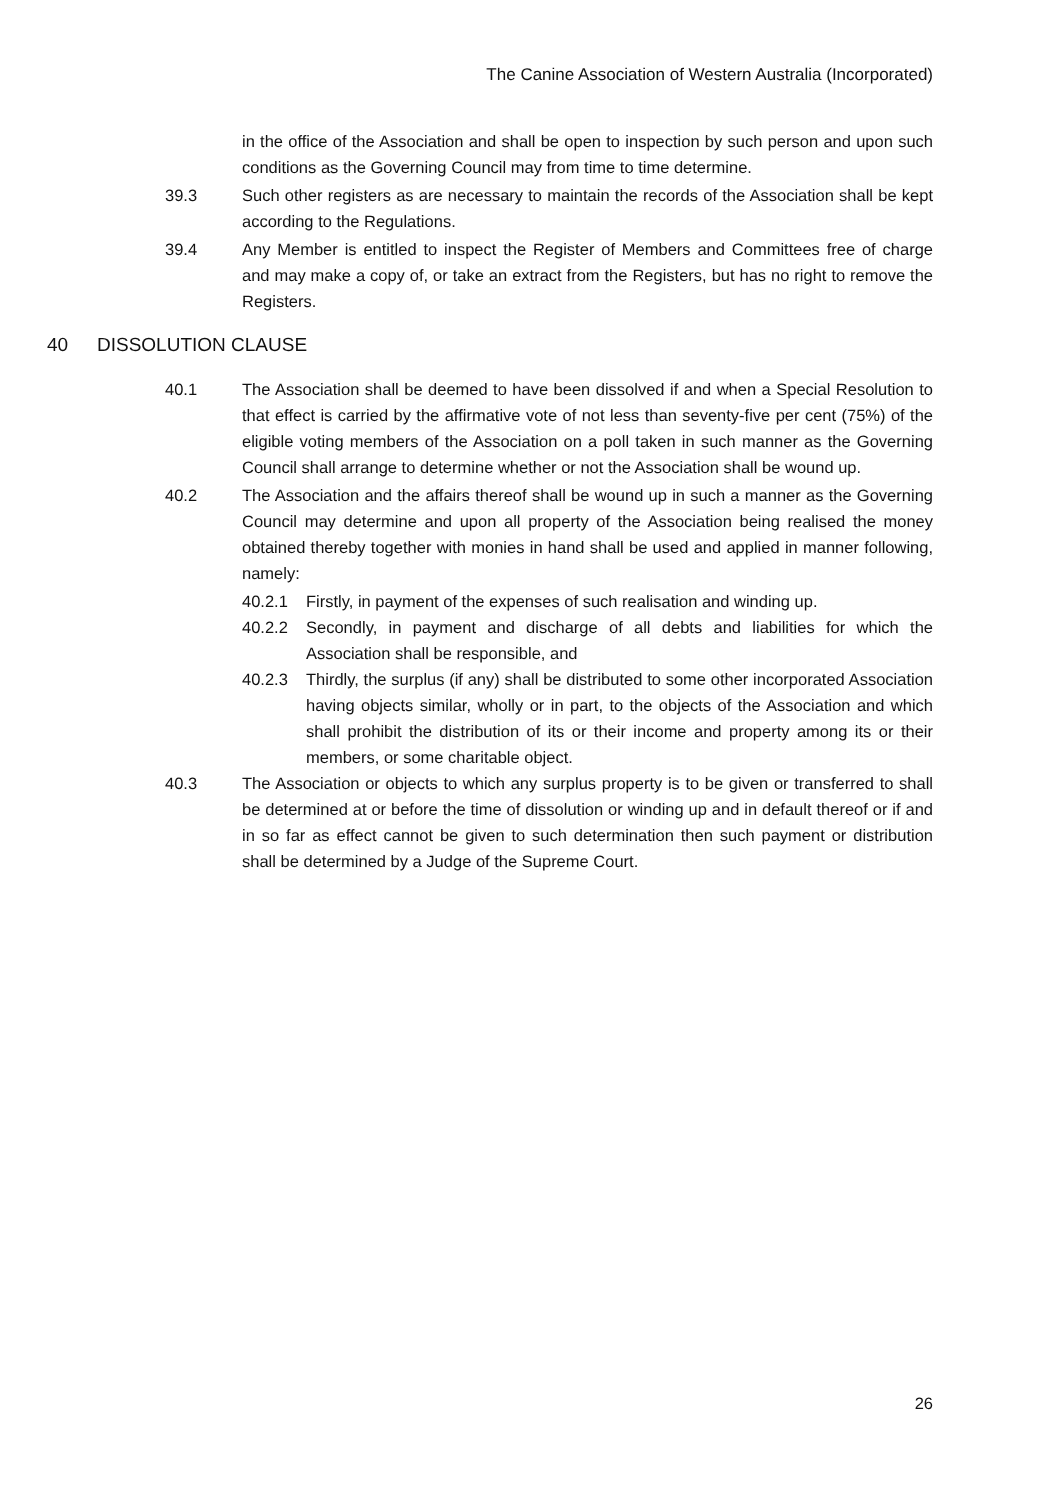The Canine Association of Western Australia (Incorporated)
in the office of the Association and shall be open to inspection by such person and upon such conditions as the Governing Council may from time to time determine.
39.3 Such other registers as are necessary to maintain the records of the Association shall be kept according to the Regulations.
39.4 Any Member is entitled to inspect the Register of Members and Committees free of charge and may make a copy of, or take an extract from the Registers, but has no right to remove the Registers.
40 DISSOLUTION CLAUSE
40.1 The Association shall be deemed to have been dissolved if and when a Special Resolution to that effect is carried by the affirmative vote of not less than seventy-five per cent (75%) of the eligible voting members of the Association on a poll taken in such manner as the Governing Council shall arrange to determine whether or not the Association shall be wound up.
40.2 The Association and the affairs thereof shall be wound up in such a manner as the Governing Council may determine and upon all property of the Association being realised the money obtained thereby together with monies in hand shall be used and applied in manner following, namely:
40.2.1 Firstly, in payment of the expenses of such realisation and winding up.
40.2.2 Secondly, in payment and discharge of all debts and liabilities for which the Association shall be responsible, and
40.2.3 Thirdly, the surplus (if any) shall be distributed to some other incorporated Association having objects similar, wholly or in part, to the objects of the Association and which shall prohibit the distribution of its or their income and property among its or their members, or some charitable object.
40.3 The Association or objects to which any surplus property is to be given or transferred to shall be determined at or before the time of dissolution or winding up and in default thereof or if and in so far as effect cannot be given to such determination then such payment or distribution shall be determined by a Judge of the Supreme Court.
26